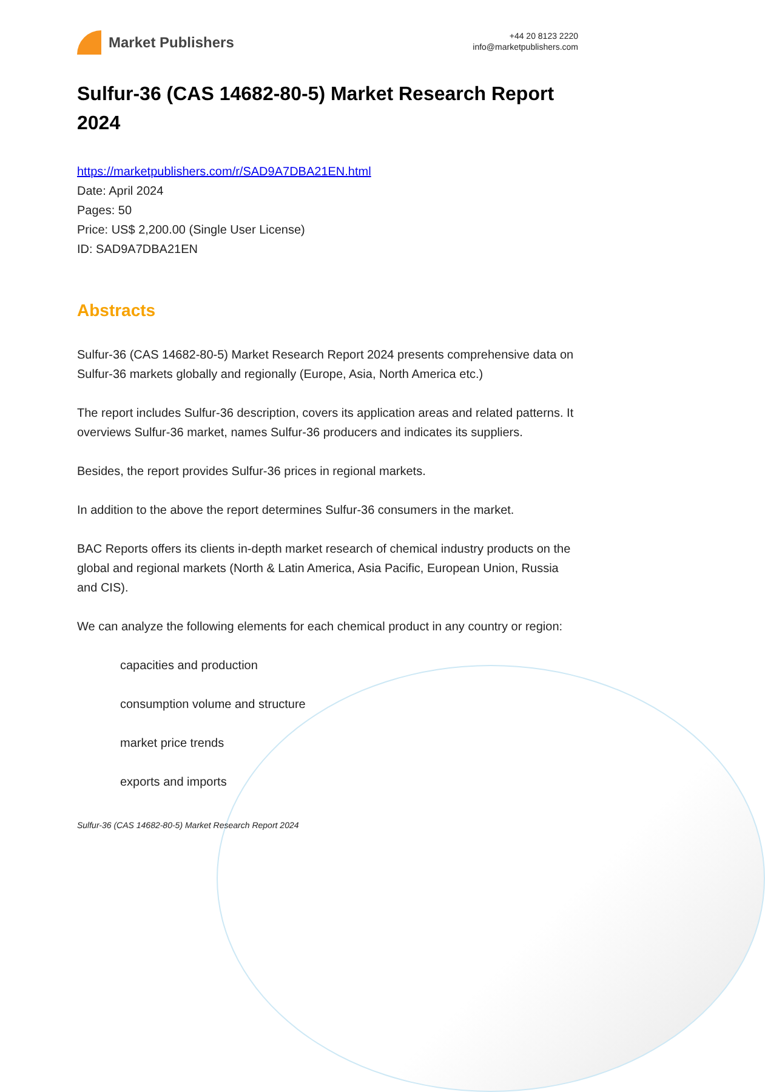Market Publishers
+44 20 8123 2220
info@marketpublishers.com
Sulfur-36 (CAS 14682-80-5) Market Research Report 2024
https://marketpublishers.com/r/SAD9A7DBA21EN.html
Date: April 2024
Pages: 50
Price: US$ 2,200.00 (Single User License)
ID: SAD9A7DBA21EN
Abstracts
Sulfur-36 (CAS 14682-80-5) Market Research Report 2024 presents comprehensive data on Sulfur-36 markets globally and regionally (Europe, Asia, North America etc.)
The report includes Sulfur-36 description, covers its application areas and related patterns. It overviews Sulfur-36 market, names Sulfur-36 producers and indicates its suppliers.
Besides, the report provides Sulfur-36 prices in regional markets.
In addition to the above the report determines Sulfur-36 consumers in the market.
BAC Reports offers its clients in-depth market research of chemical industry products on the global and regional markets (North & Latin America, Asia Pacific, European Union, Russia and CIS).
We can analyze the following elements for each chemical product in any country or region:
capacities and production
consumption volume and structure
market price trends
exports and imports
Sulfur-36 (CAS 14682-80-5) Market Research Report 2024